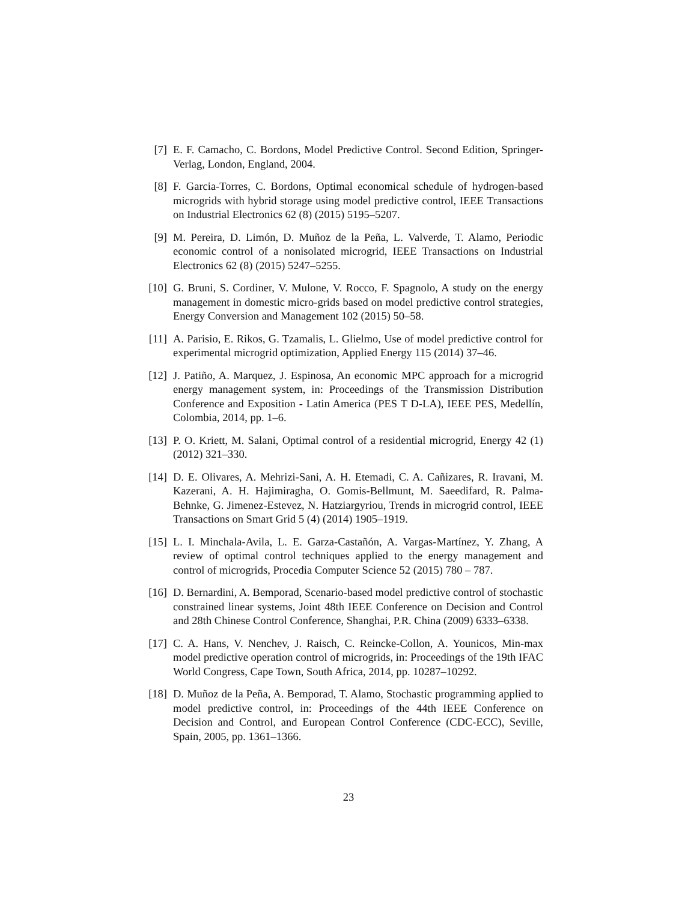[7] E. F. Camacho, C. Bordons, Model Predictive Control. Second Edition, Springer-Verlag, London, England, 2004.
[8] F. Garcia-Torres, C. Bordons, Optimal economical schedule of hydrogen-based microgrids with hybrid storage using model predictive control, IEEE Transactions on Industrial Electronics 62 (8) (2015) 5195–5207.
[9] M. Pereira, D. Limón, D. Muñoz de la Peña, L. Valverde, T. Alamo, Periodic economic control of a nonisolated microgrid, IEEE Transactions on Industrial Electronics 62 (8) (2015) 5247–5255.
[10]
G. Bruni, S. Cordiner, V. Mulone, V. Rocco, F. Spagnolo, A study on the energy management in domestic micro-grids based on model predictive control strategies, Energy Conversion and Management 102 (2015) 50–58.
[11]
A. Parisio, E. Rikos, G. Tzamalis, L. Glielmo, Use of model predictive control for experimental microgrid optimization, Applied Energy 115 (2014) 37–46.
[12]
J. Patiño, A. Marquez, J. Espinosa, An economic MPC approach for a microgrid energy management system, in: Proceedings of the Transmission Distribution Conference and Exposition - Latin America (PES T D-LA), IEEE PES, Medellín, Colombia, 2014, pp. 1–6.
[13]
P. O. Kriett, M. Salani, Optimal control of a residential microgrid, Energy 42 (1) (2012) 321–330.
[14]
D. E. Olivares, A. Mehrizi-Sani, A. H. Etemadi, C. A. Cañizares, R. Iravani, M. Kazerani, A. H. Hajimiragha, O. Gomis-Bellmunt, M. Saeedifard, R. Palma-Behnke, G. Jimenez-Estevez, N. Hatziargyriou, Trends in microgrid control, IEEE Transactions on Smart Grid 5 (4) (2014) 1905–1919.
[15]
L. I. Minchala-Avila, L. E. Garza-Castañón, A. Vargas-Martínez, Y. Zhang, A review of optimal control techniques applied to the energy management and control of microgrids, Procedia Computer Science 52 (2015) 780 – 787.
[16]
D. Bernardini, A. Bemporad, Scenario-based model predictive control of stochastic constrained linear systems, Joint 48th IEEE Conference on Decision and Control and 28th Chinese Control Conference, Shanghai, P.R. China (2009) 6333–6338.
[17]
C. A. Hans, V. Nenchev, J. Raisch, C. Reincke-Collon, A. Younicos, Min-max model predictive operation control of microgrids, in: Proceedings of the 19th IFAC World Congress, Cape Town, South Africa, 2014, pp. 10287–10292.
[18]
D. Muñoz de la Peña, A. Bemporad, T. Alamo, Stochastic programming applied to model predictive control, in: Proceedings of the 44th IEEE Conference on Decision and Control, and European Control Conference (CDC-ECC), Seville, Spain, 2005, pp. 1361–1366.
23